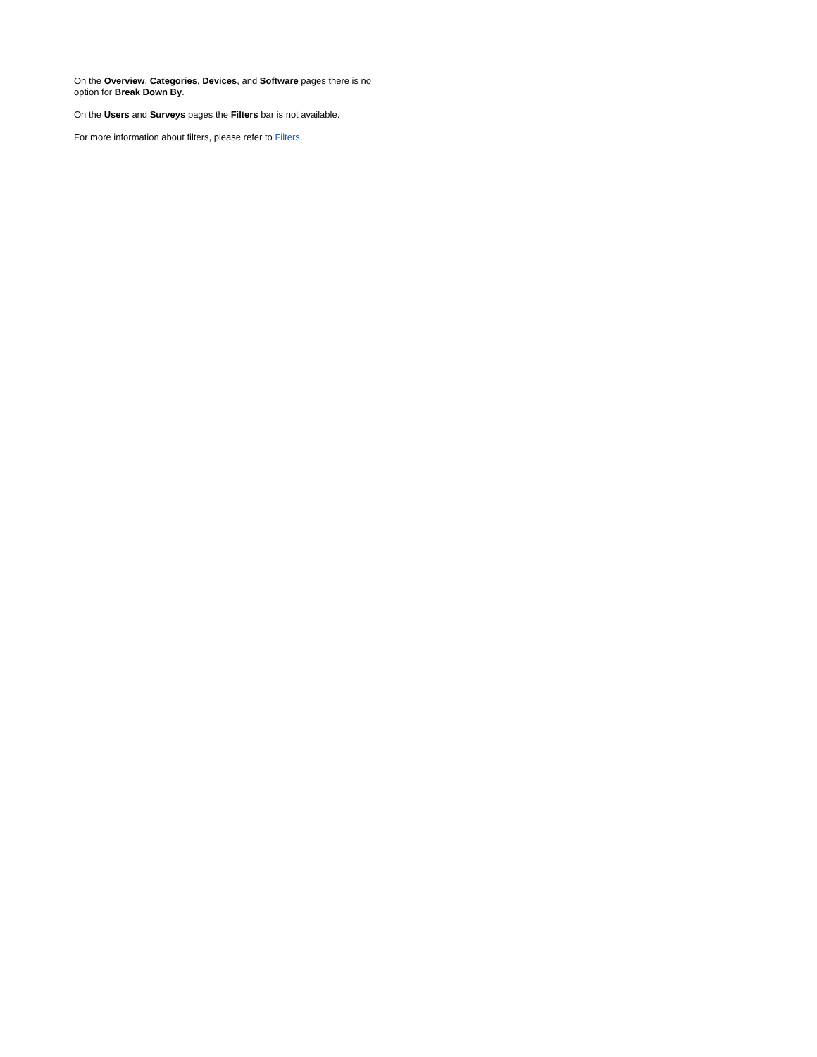On the Overview, Categories, Devices, and Software pages there is no option for Break Down By.
On the Users and Surveys pages the Filters bar is not available.
For more information about filters, please refer to Filters.